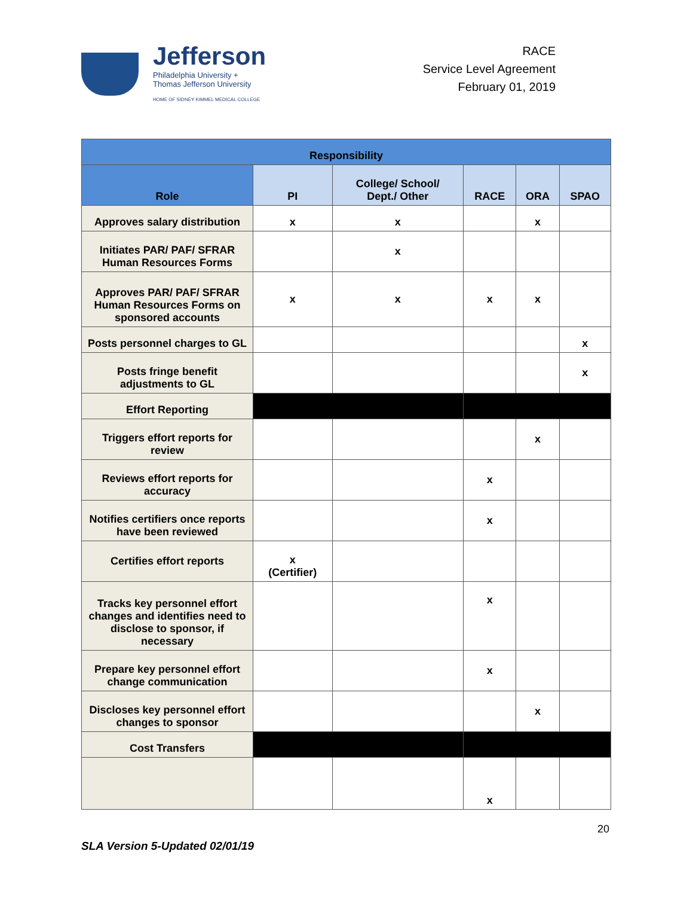Jefferson
Philadelphia University +
Thomas Jefferson University
HOME OF SIDNEY KIMMEL MEDICAL COLLEGE
RACE
Service Level Agreement
February 01, 2019
| Responsibility | | | | | |
| --- | --- | --- | --- | --- | --- |
| Role | PI | College/ School/ Dept./ Other | RACE | ORA | SPAO |
| Approves salary distribution | x | x | | x | |
| Initiates PAR/ PAF/ SFRAR Human Resources Forms | | x | | | |
| Approves PAR/ PAF/ SFRAR Human Resources Forms on sponsored accounts | x | x | x | x | |
| Posts personnel charges to GL | | | | | x |
| Posts fringe benefit adjustments to GL | | | | | x |
| Effort Reporting | | | | | |
| Triggers effort reports for review | | | | x | |
| Reviews effort reports for accuracy | | | x | | |
| Notifies certifiers once reports have been reviewed | | | x | | |
| Certifies effort reports | x (Certifier) | | | | |
| Tracks key personnel effort changes and identifies need to disclose to sponsor, if necessary | | | x | | |
| Prepare key personnel effort change communication | | | x | | |
| Discloses key personnel effort changes to sponsor | | | | x | |
| Cost Transfers | | | | | |
| | | | x | | |
20
SLA Version 5-Updated 02/01/19